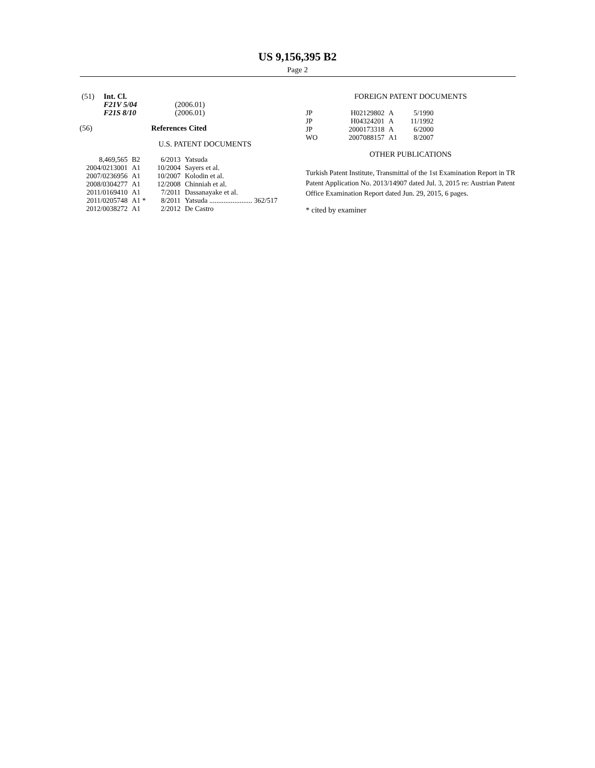US 9,156,395 B2
Page 2
| (51) | Int. Cl. | |
| | F21V 5/04 | (2006.01) |
| | F21S 8/10 | (2006.01) |
(56) References Cited
U.S. PATENT DOCUMENTS
| 8,469,565 | B2 | 6/2013 | Yatsuda |
| 2004/0213001 | A1 | 10/2004 | Sayers et al. |
| 2007/0236956 | A1 | 10/2007 | Kolodin et al. |
| 2008/0304277 | A1 | 12/2008 | Chinniah et al. |
| 2011/0169410 | A1 | 7/2011 | Dassanayake et al. |
| 2011/0205748 | A1 * | 8/2011 | Yatsuda ........................ 362/517 |
| 2012/0038272 | A1 | 2/2012 | De Castro |
FOREIGN PATENT DOCUMENTS
| JP | H02129802 | A | 5/1990 |
| JP | H04324201 | A | 11/1992 |
| JP | 2000173318 | A | 6/2000 |
| WO | 2007088157 | A1 | 8/2007 |
OTHER PUBLICATIONS
Turkish Patent Institute, Transmittal of the 1st Examination Report in TR Patent Application No. 2013/14907 dated Jul. 3, 2015 re: Austrian Patent Office Examination Report dated Jun. 29, 2015, 6 pages.
* cited by examiner